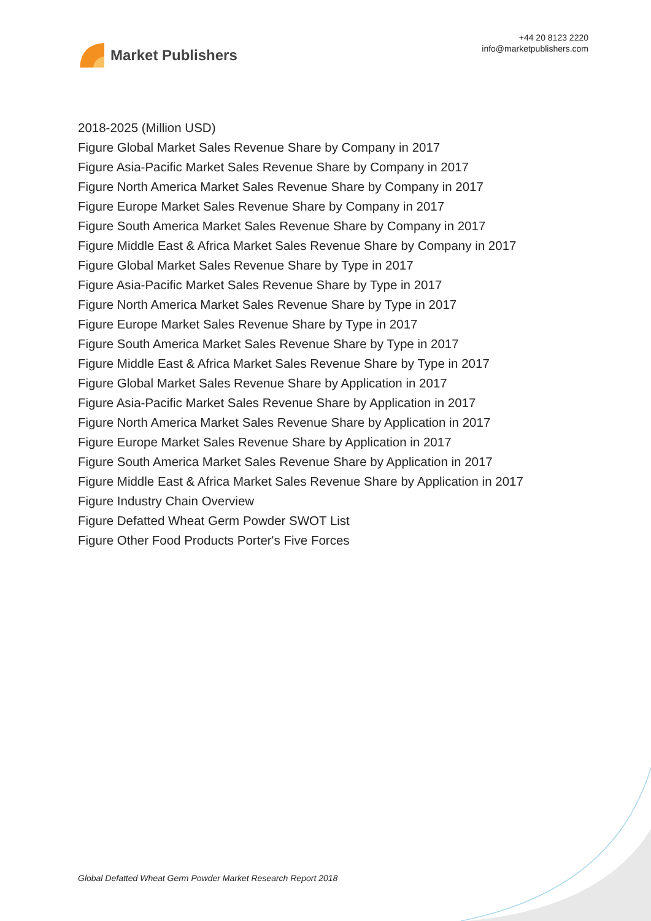Market Publishers
+44 20 8123 2220
info@marketpublishers.com
2018-2025 (Million USD)
Figure Global Market Sales Revenue Share by Company in 2017
Figure Asia-Pacific Market Sales Revenue Share by Company in 2017
Figure North America Market Sales Revenue Share by Company in 2017
Figure Europe Market Sales Revenue Share by Company in 2017
Figure South America Market Sales Revenue Share by Company in 2017
Figure Middle East & Africa Market Sales Revenue Share by Company in 2017
Figure Global Market Sales Revenue Share by Type in 2017
Figure Asia-Pacific Market Sales Revenue Share by Type in 2017
Figure North America Market Sales Revenue Share by Type in 2017
Figure Europe Market Sales Revenue Share by Type in 2017
Figure South America Market Sales Revenue Share by Type in 2017
Figure Middle East & Africa Market Sales Revenue Share by Type in 2017
Figure Global Market Sales Revenue Share by Application in 2017
Figure Asia-Pacific Market Sales Revenue Share by Application in 2017
Figure North America Market Sales Revenue Share by Application in 2017
Figure Europe Market Sales Revenue Share by Application in 2017
Figure South America Market Sales Revenue Share by Application in 2017
Figure Middle East & Africa Market Sales Revenue Share by Application in 2017
Figure Industry Chain Overview
Figure Defatted Wheat Germ Powder SWOT List
Figure Other Food Products Porter's Five Forces
Global Defatted Wheat Germ Powder Market Research Report 2018